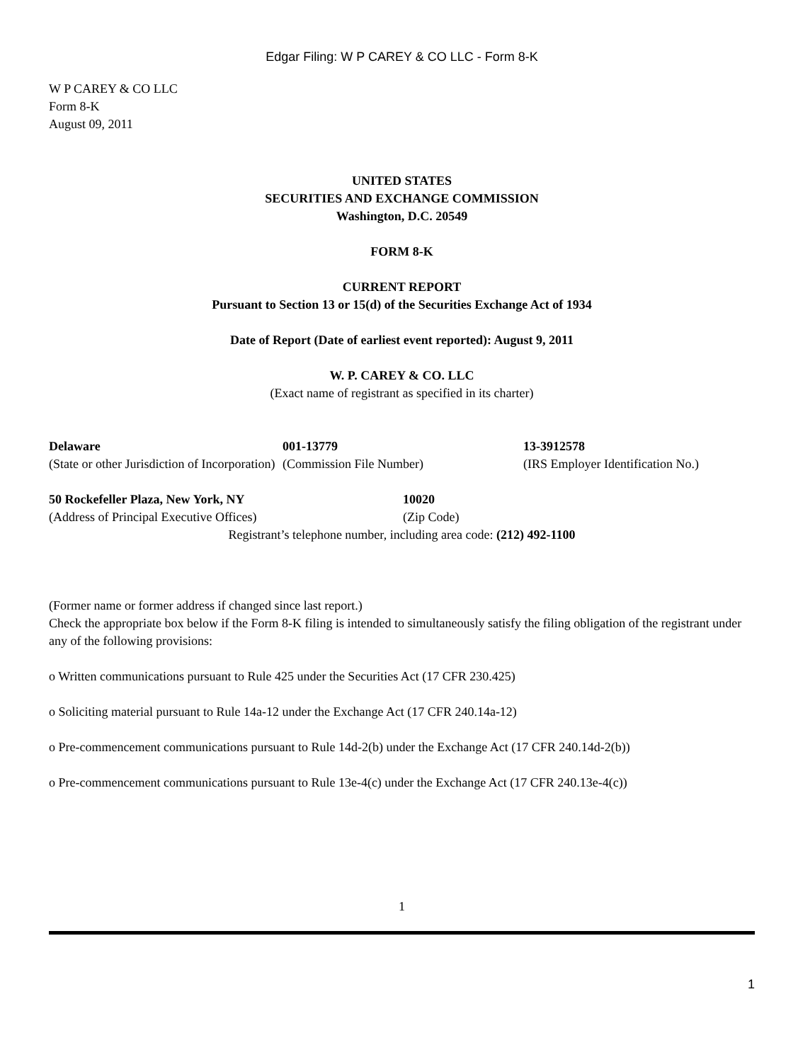Edgar Filing: W P CAREY & CO LLC - Form 8-K
W P CAREY & CO LLC
Form 8-K
August 09, 2011
UNITED STATES
SECURITIES AND EXCHANGE COMMISSION
Washington, D.C. 20549
FORM 8-K
CURRENT REPORT
Pursuant to Section 13 or 15(d) of the Securities Exchange Act of 1934
Date of Report (Date of earliest event reported): August 9, 2011
W. P. CAREY & CO. LLC
(Exact name of registrant as specified in its charter)
| Delaware (State or other Jurisdiction of Incorporation) | 001-13779 (Commission File Number) | 13-3912578 (IRS Employer Identification No.) |
| 50 Rockefeller Plaza, New York, NY (Address of Principal Executive Offices) | 10020 (Zip Code) |
Registrant’s telephone number, including area code: (212) 492-1100
(Former name or former address if changed since last report.)
Check the appropriate box below if the Form 8-K filing is intended to simultaneously satisfy the filing obligation of the registrant under any of the following provisions:
o Written communications pursuant to Rule 425 under the Securities Act (17 CFR 230.425)
o Soliciting material pursuant to Rule 14a-12 under the Exchange Act (17 CFR 240.14a-12)
o Pre-commencement communications pursuant to Rule 14d-2(b) under the Exchange Act (17 CFR 240.14d-2(b))
o Pre-commencement communications pursuant to Rule 13e-4(c) under the Exchange Act (17 CFR 240.13e-4(c))
1
1